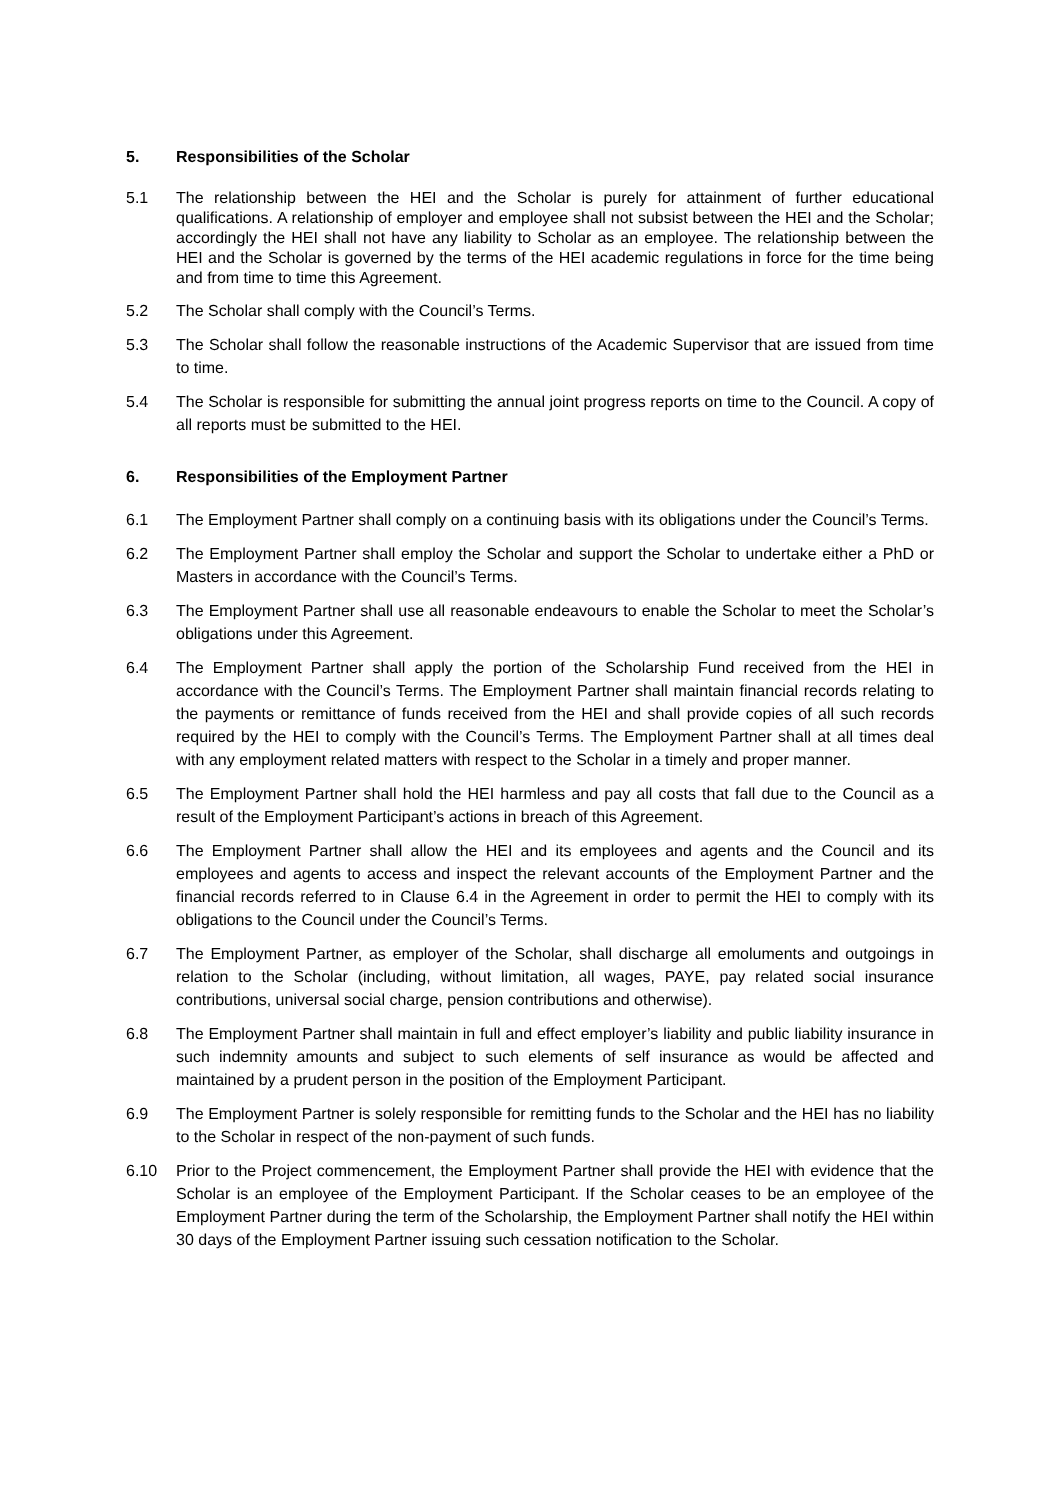5. Responsibilities of the Scholar
5.1 The relationship between the HEI and the Scholar is purely for attainment of further educational qualifications. A relationship of employer and employee shall not subsist between the HEI and the Scholar; accordingly the HEI shall not have any liability to Scholar as an employee. The relationship between the HEI and the Scholar is governed by the terms of the HEI academic regulations in force for the time being and from time to time this Agreement.
5.2 The Scholar shall comply with the Council’s Terms.
5.3 The Scholar shall follow the reasonable instructions of the Academic Supervisor that are issued from time to time.
5.4 The Scholar is responsible for submitting the annual joint progress reports on time to the Council. A copy of all reports must be submitted to the HEI.
6. Responsibilities of the Employment Partner
6.1 The Employment Partner shall comply on a continuing basis with its obligations under the Council’s Terms.
6.2 The Employment Partner shall employ the Scholar and support the Scholar to undertake either a PhD or Masters in accordance with the Council’s Terms.
6.3 The Employment Partner shall use all reasonable endeavours to enable the Scholar to meet the Scholar’s obligations under this Agreement.
6.4 The Employment Partner shall apply the portion of the Scholarship Fund received from the HEI in accordance with the Council’s Terms. The Employment Partner shall maintain financial records relating to the payments or remittance of funds received from the HEI and shall provide copies of all such records required by the HEI to comply with the Council’s Terms. The Employment Partner shall at all times deal with any employment related matters with respect to the Scholar in a timely and proper manner.
6.5 The Employment Partner shall hold the HEI harmless and pay all costs that fall due to the Council as a result of the Employment Participant’s actions in breach of this Agreement.
6.6 The Employment Partner shall allow the HEI and its employees and agents and the Council and its employees and agents to access and inspect the relevant accounts of the Employment Partner and the financial records referred to in Clause 6.4 in the Agreement in order to permit the HEI to comply with its obligations to the Council under the Council’s Terms.
6.7 The Employment Partner, as employer of the Scholar, shall discharge all emoluments and outgoings in relation to the Scholar (including, without limitation, all wages, PAYE, pay related social insurance contributions, universal social charge, pension contributions and otherwise).
6.8 The Employment Partner shall maintain in full and effect employer’s liability and public liability insurance in such indemnity amounts and subject to such elements of self insurance as would be affected and maintained by a prudent person in the position of the Employment Participant.
6.9 The Employment Partner is solely responsible for remitting funds to the Scholar and the HEI has no liability to the Scholar in respect of the non-payment of such funds.
6.10 Prior to the Project commencement, the Employment Partner shall provide the HEI with evidence that the Scholar is an employee of the Employment Participant. If the Scholar ceases to be an employee of the Employment Partner during the term of the Scholarship, the Employment Partner shall notify the HEI within 30 days of the Employment Partner issuing such cessation notification to the Scholar.